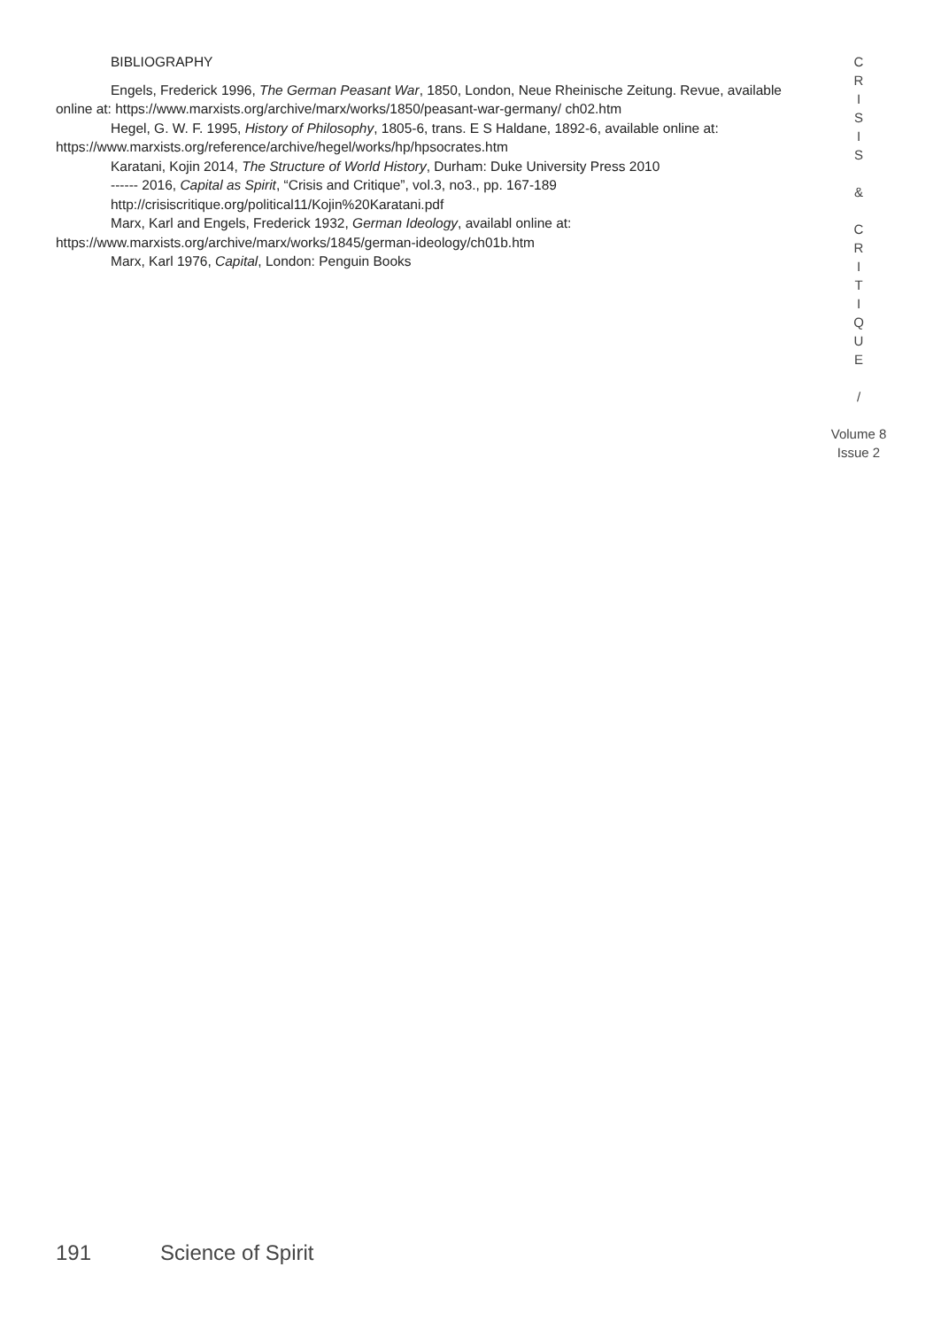BIBLIOGRAPHY
Engels, Frederick 1996, The German Peasant War, 1850, London, Neue Rheinische Zeitung. Revue, available online at: https://www.marxists.org/archive/marx/works/1850/peasant-war-germany/ ch02.htm
Hegel, G. W. F. 1995, History of Philosophy, 1805-6, trans. E S Haldane, 1892-6, available online at: https://www.marxists.org/reference/archive/hegel/works/hp/hpsocrates.htm
Karatani, Kojin 2014, The Structure of World History, Durham: Duke University Press 2010
------ 2016, Capital as Spirit, “Crisis and Critique”, vol.3, no3., pp. 167-189
http://crisiscritique.org/political11/Kojin%20Karatani.pdf
Marx, Karl and Engels, Frederick 1932, German Ideology, availabl online at: https://www.marxists.org/archive/marx/works/1845/german-ideology/ch01b.htm
Marx, Karl 1976, Capital, London: Penguin Books
C
R
I
S
I
S
&
C
R
I
T
I
Q
U
E
/
Volume 8
Issue 2
191 Science of Spirit